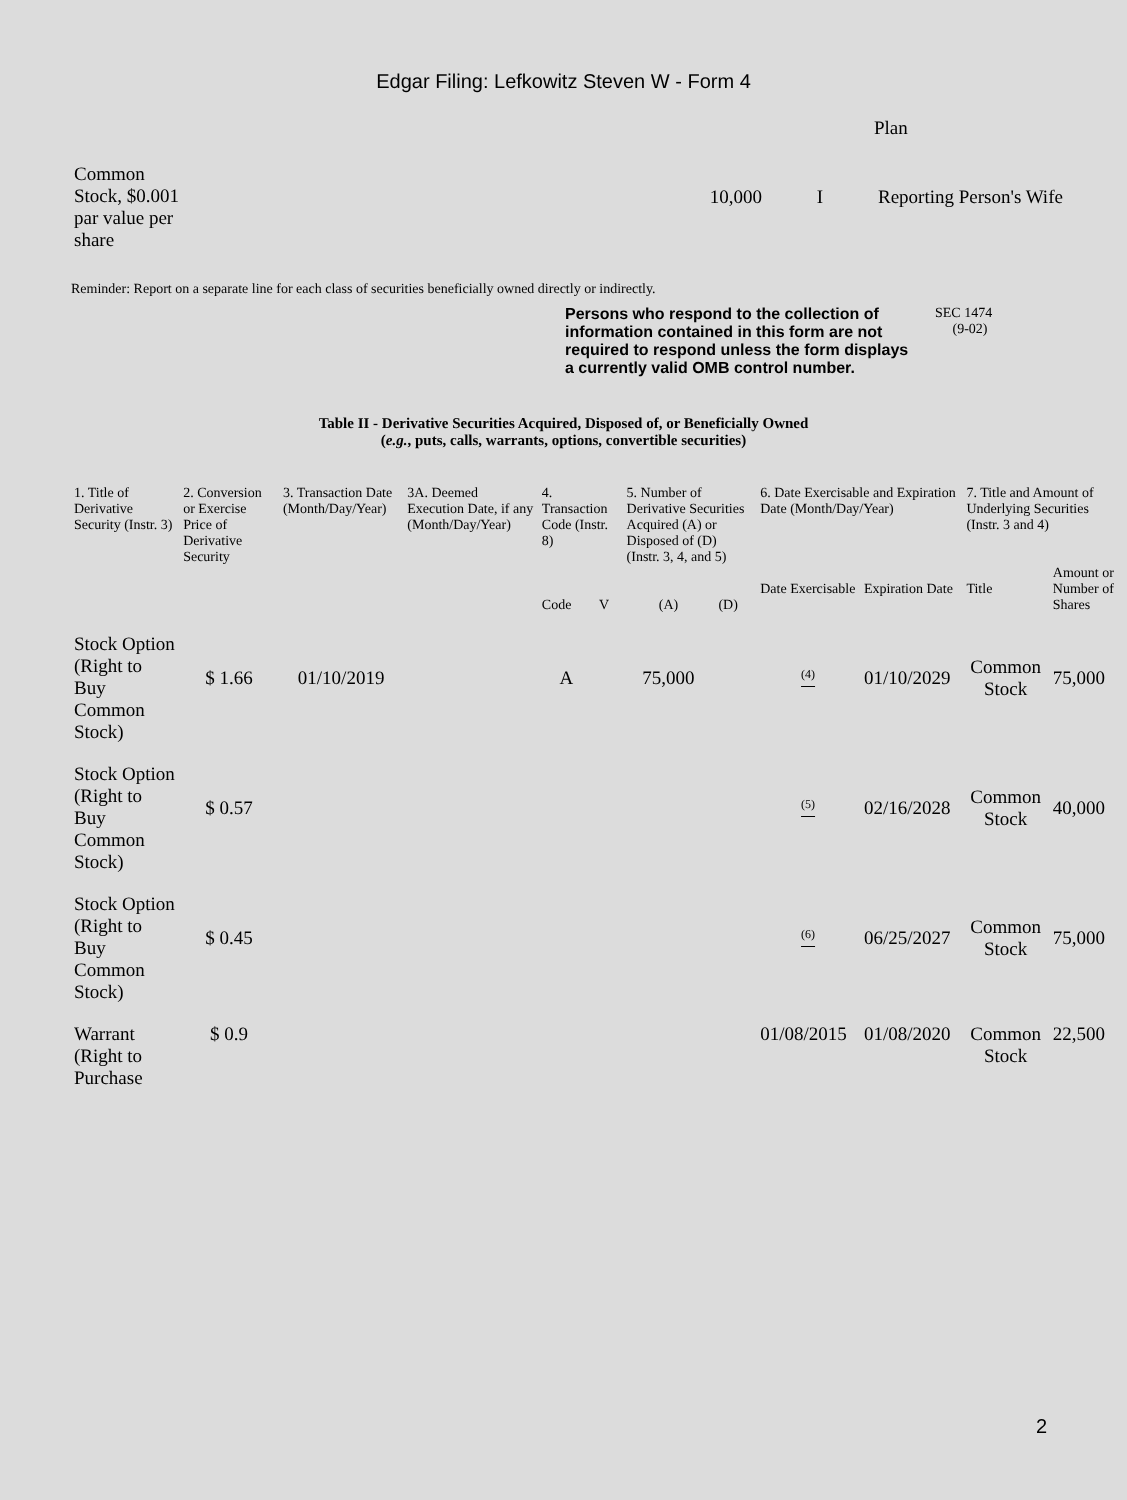Edgar Filing: Lefkowitz Steven W - Form 4
| | | | Plan |
| Common Stock, $0.001 par value per share | 10,000 | I | Reporting Person's Wife |
Reminder: Report on a separate line for each class of securities beneficially owned directly or indirectly.
Persons who respond to the collection of information contained in this form are not required to respond unless the form displays a currently valid OMB control number.
SEC 1474
(9-02)
Table II - Derivative Securities Acquired, Disposed of, or Beneficially Owned
(e.g., puts, calls, warrants, options, convertible securities)
| 1. Title of Derivative Security (Instr. 3) | 2. Conversion or Exercise Price of Derivative Security | 3. Transaction Date (Month/Day/Year) | 3A. Deemed Execution Date, if any (Month/Day/Year) | 4. Transaction Code (Instr. 8) | | 5. Number of Derivative Securities Acquired (A) or Disposed of (D) (Instr. 3, 4, and 5) | | 6. Date Exercisable and Expiration Date (Month/Day/Year) | | 7. Title and Amount of Underlying Securities (Instr. 3 and 4) | |
| --- | --- | --- | --- | --- | --- | --- | --- | --- | --- | --- | --- |
| | | | | Code | V | (A) | (D) | Date Exercisable | Expiration Date | Title | Amount or Number of Shares |
| Stock Option (Right to Buy Common Stock) | $ 1.66 | 01/10/2019 | | A | | 75,000 | | <sup>(4)</sup> | 01/10/2029 | Common Stock | 75,000 |
| Stock Option (Right to Buy Common Stock) | $ 0.57 | | | | | | | <sup>(5)</sup> | 02/16/2028 | Common Stock | 40,000 |
| Stock Option (Right to Buy Common Stock) | $ 0.45 | | | | | | | <sup>(6)</sup> | 06/25/2027 | Common Stock | 75,000 |
| Warrant (Right to Purchase | $ 0.9 | | | | | | | 01/08/2015 | 01/08/2020 | Common Stock | 22,500 |
2